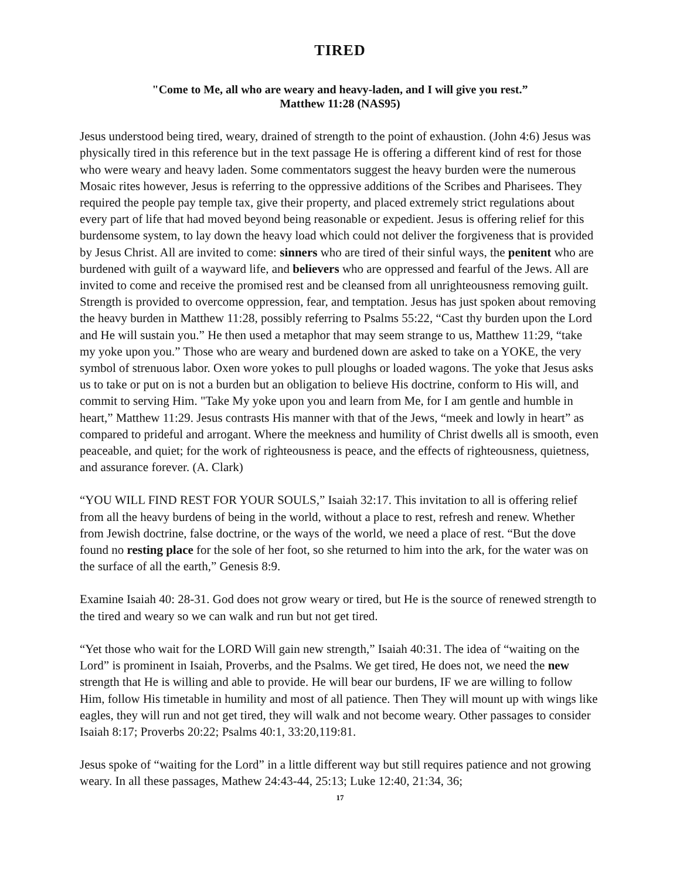TIRED
"Come to Me, all who are weary and heavy-laden, and I will give you rest.”
Matthew 11:28 (NAS95)
Jesus understood being tired, weary, drained of strength to the point of exhaustion. (John 4:6) Jesus was physically tired in this reference but in the text passage He is offering a different kind of rest for those who were weary and heavy laden. Some commentators suggest the heavy burden were the numerous Mosaic rites however, Jesus is referring to the oppressive additions of the Scribes and Pharisees. They required the people pay temple tax, give their property, and placed extremely strict regulations about every part of life that had moved beyond being reasonable or expedient. Jesus is offering relief for this burdensome system, to lay down the heavy load which could not deliver the forgiveness that is provided by Jesus Christ. All are invited to come: sinners who are tired of their sinful ways, the penitent who are burdened with guilt of a wayward life, and believers who are oppressed and fearful of the Jews. All are invited to come and receive the promised rest and be cleansed from all unrighteousness removing guilt. Strength is provided to overcome oppression, fear, and temptation. Jesus has just spoken about removing the heavy burden in Matthew 11:28, possibly referring to Psalms 55:22, “Cast thy burden upon the Lord and He will sustain you.” He then used a metaphor that may seem strange to us, Matthew 11:29, “take my yoke upon you.” Those who are weary and burdened down are asked to take on a YOKE, the very symbol of strenuous labor. Oxen wore yokes to pull ploughs or loaded wagons. The yoke that Jesus asks us to take or put on is not a burden but an obligation to believe His doctrine, conform to His will, and commit to serving Him. "Take My yoke upon you and learn from Me, for I am gentle and humble in heart,” Matthew 11:29. Jesus contrasts His manner with that of the Jews, “meek and lowly in heart” as compared to prideful and arrogant. Where the meekness and humility of Christ dwells all is smooth, even peaceable, and quiet; for the work of righteousness is peace, and the effects of righteousness, quietness, and assurance forever. (A. Clark)
“YOU WILL FIND REST FOR YOUR SOULS,” Isaiah 32:17. This invitation to all is offering relief from all the heavy burdens of being in the world, without a place to rest, refresh and renew. Whether from Jewish doctrine, false doctrine, or the ways of the world, we need a place of rest. “But the dove found no resting place for the sole of her foot, so she returned to him into the ark, for the water was on the surface of all the earth,” Genesis 8:9.
Examine Isaiah 40: 28-31. God does not grow weary or tired, but He is the source of renewed strength to the tired and weary so we can walk and run but not get tired.
“Yet those who wait for the LORD Will gain new strength,” Isaiah 40:31. The idea of “waiting on the Lord” is prominent in Isaiah, Proverbs, and the Psalms. We get tired, He does not, we need the new strength that He is willing and able to provide. He will bear our burdens, IF we are willing to follow Him, follow His timetable in humility and most of all patience. Then They will mount up with wings like eagles, they will run and not get tired, they will walk and not become weary. Other passages to consider Isaiah 8:17; Proverbs 20:22; Psalms 40:1, 33:20,119:81.
Jesus spoke of “waiting for the Lord” in a little different way but still requires patience and not growing weary. In all these passages, Mathew 24:43-44, 25:13; Luke 12:40, 21:34, 36;
17